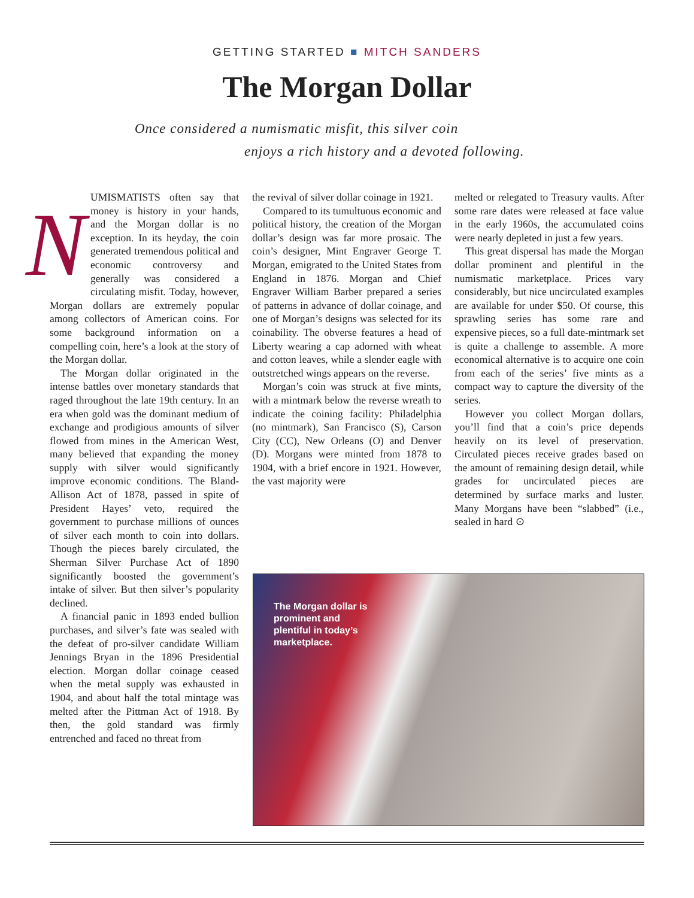GETTING STARTED ■ MITCH SANDERS
The Morgan Dollar
Once considered a numismatic misfit, this silver coin
enjoys a rich history and a devoted following.
NUMISMATISTS often say that money is history in your hands, and the Morgan dollar is no exception. In its heyday, the coin generated tremendous political and economic controversy and generally was considered a circulating misfit. Today, however, Morgan dollars are extremely popular among collectors of American coins. For some background information on a compelling coin, here’s a look at the story of the Morgan dollar.
The Morgan dollar originated in the intense battles over monetary standards that raged throughout the late 19th century. In an era when gold was the dominant medium of exchange and prodigious amounts of silver flowed from mines in the American West, many believed that expanding the money supply with silver would significantly improve economic conditions. The Bland-Allison Act of 1878, passed in spite of President Hayes’ veto, required the government to purchase millions of ounces of silver each month to coin into dollars. Though the pieces barely circulated, the Sherman Silver Purchase Act of 1890 significantly boosted the government’s intake of silver. But then silver’s popularity declined.
A financial panic in 1893 ended bullion purchases, and silver’s fate was sealed with the defeat of pro-silver candidate William Jennings Bryan in the 1896 Presidential election. Morgan dollar coinage ceased when the metal supply was exhausted in 1904, and about half the total mintage was melted after the Pittman Act of 1918. By then, the gold standard was firmly entrenched and faced no threat from
the revival of silver dollar coinage in 1921.
Compared to its tumultuous economic and political history, the creation of the Morgan dollar’s design was far more prosaic. The coin’s designer, Mint Engraver George T. Morgan, emigrated to the United States from England in 1876. Morgan and Chief Engraver William Barber prepared a series of patterns in advance of dollar coinage, and one of Morgan’s designs was selected for its coinability. The obverse features a head of Liberty wearing a cap adorned with wheat and cotton leaves, while a slender eagle with outstretched wings appears on the reverse.
Morgan’s coin was struck at five mints, with a mintmark below the reverse wreath to indicate the coining facility: Philadelphia (no mintmark), San Francisco (S), Carson City (CC), New Orleans (O) and Denver (D). Morgans were minted from 1878 to 1904, with a brief encore in 1921. However, the vast majority were
melted or relegated to Treasury vaults. After some rare dates were released at face value in the early 1960s, the accumulated coins were nearly depleted in just a few years.
This great dispersal has made the Morgan dollar prominent and plentiful in the numismatic marketplace. Prices vary considerably, but nice uncirculated examples are available for under $50. Of course, this sprawling series has some rare and expensive pieces, so a full date-mintmark set is quite a challenge to assemble. A more economical alternative is to acquire one coin from each of the series’ five mints as a compact way to capture the diversity of the series.
However you collect Morgan dollars, you’ll find that a coin’s price depends heavily on its level of preservation. Circulated pieces receive grades based on the amount of remaining design detail, while grades for uncirculated pieces are determined by surface marks and luster. Many Morgans have been “slabbed” (i.e., sealed in hard ⊙
The Morgan dollar is prominent and plentiful in today’s marketplace.